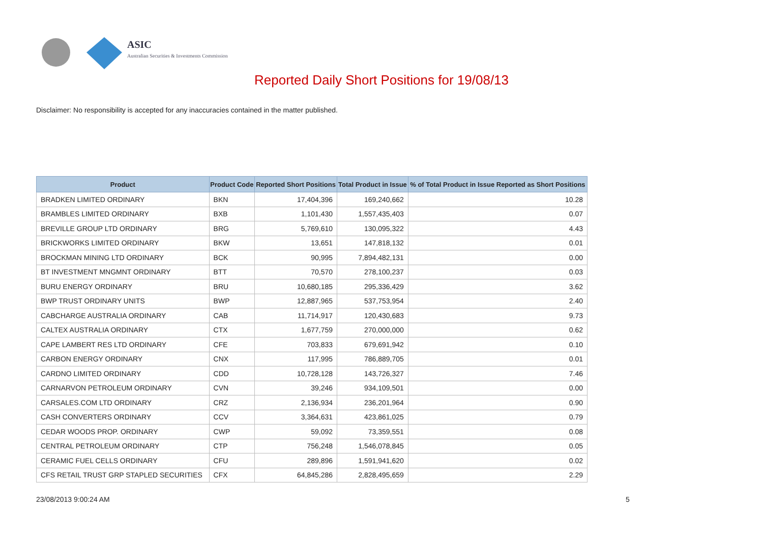ASIC
Australian Securities & Investments Commission
Reported Daily Short Positions for 19/08/13
Disclaimer: No responsibility is accepted for any inaccuracies contained in the matter published.
| Product | Product Code | Reported Short Positions | Total Product in Issue | % of Total Product in Issue Reported as Short Positions |
| --- | --- | --- | --- | --- |
| BRADKEN LIMITED ORDINARY | BKN | 17,404,396 | 169,240,662 | 10.28 |
| BRAMBLES LIMITED ORDINARY | BXB | 1,101,430 | 1,557,435,403 | 0.07 |
| BREVILLE GROUP LTD ORDINARY | BRG | 5,769,610 | 130,095,322 | 4.43 |
| BRICKWORKS LIMITED ORDINARY | BKW | 13,651 | 147,818,132 | 0.01 |
| BROCKMAN MINING LTD ORDINARY | BCK | 90,995 | 7,894,482,131 | 0.00 |
| BT INVESTMENT MNGMNT ORDINARY | BTT | 70,570 | 278,100,237 | 0.03 |
| BURU ENERGY ORDINARY | BRU | 10,680,185 | 295,336,429 | 3.62 |
| BWP TRUST ORDINARY UNITS | BWP | 12,887,965 | 537,753,954 | 2.40 |
| CABCHARGE AUSTRALIA ORDINARY | CAB | 11,714,917 | 120,430,683 | 9.73 |
| CALTEX AUSTRALIA ORDINARY | CTX | 1,677,759 | 270,000,000 | 0.62 |
| CAPE LAMBERT RES LTD ORDINARY | CFE | 703,833 | 679,691,942 | 0.10 |
| CARBON ENERGY ORDINARY | CNX | 117,995 | 786,889,705 | 0.01 |
| CARDNO LIMITED ORDINARY | CDD | 10,728,128 | 143,726,327 | 7.46 |
| CARNARVON PETROLEUM ORDINARY | CVN | 39,246 | 934,109,501 | 0.00 |
| CARSALES.COM LTD ORDINARY | CRZ | 2,136,934 | 236,201,964 | 0.90 |
| CASH CONVERTERS ORDINARY | CCV | 3,364,631 | 423,861,025 | 0.79 |
| CEDAR WOODS PROP. ORDINARY | CWP | 59,092 | 73,359,551 | 0.08 |
| CENTRAL PETROLEUM ORDINARY | CTP | 756,248 | 1,546,078,845 | 0.05 |
| CERAMIC FUEL CELLS ORDINARY | CFU | 289,896 | 1,591,941,620 | 0.02 |
| CFS RETAIL TRUST GRP STAPLED SECURITIES | CFX | 64,845,286 | 2,828,495,659 | 2.29 |
23/08/2013 9:00:24 AM 5